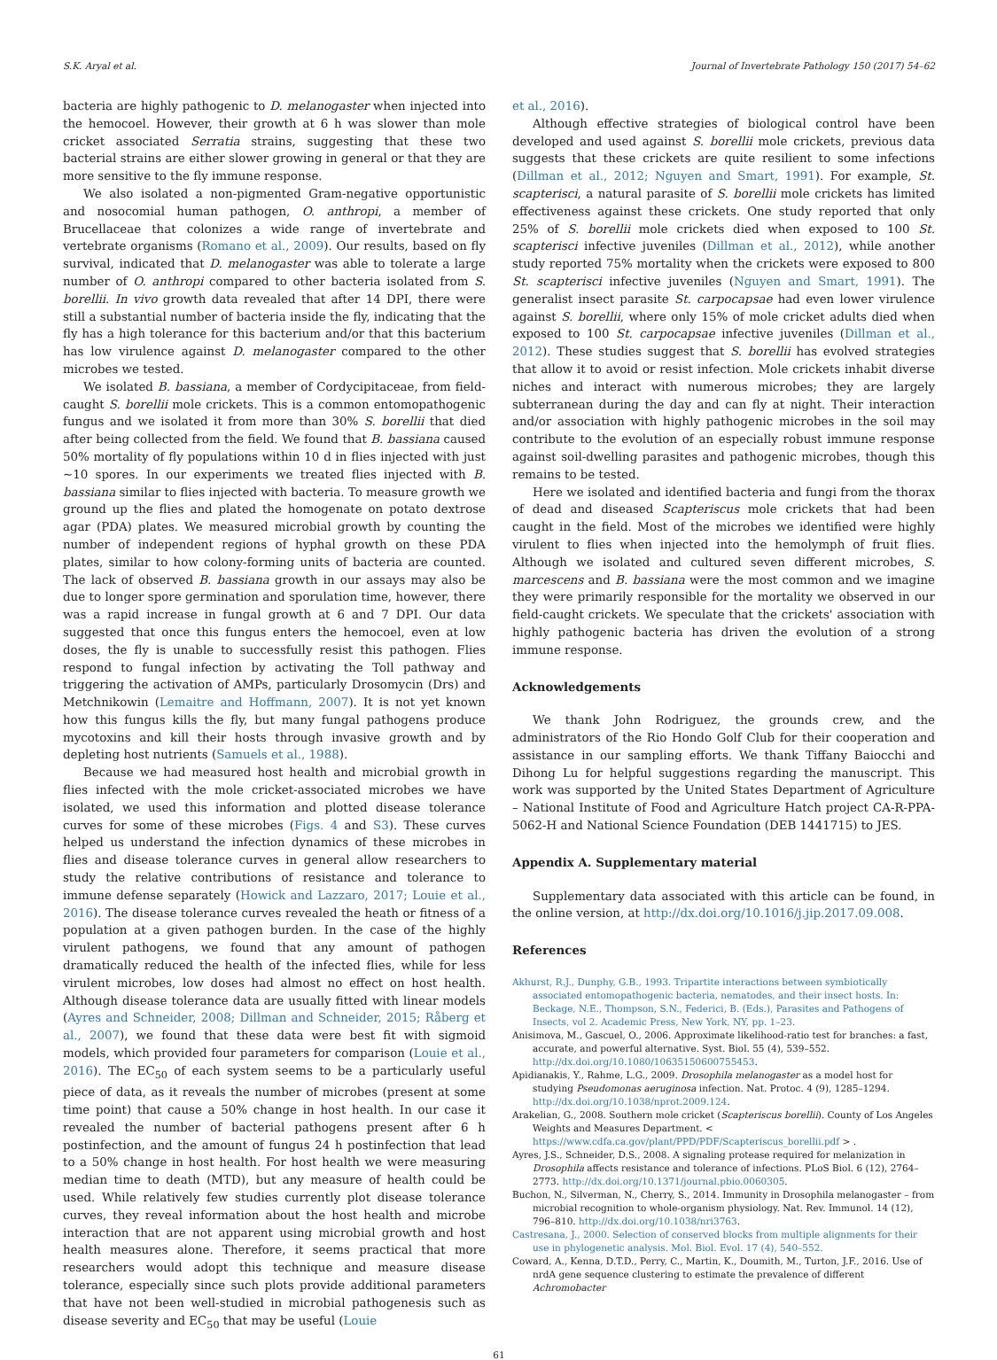S.K. Aryal et al. Journal of Invertebrate Pathology 150 (2017) 54–62
bacteria are highly pathogenic to D. melanogaster when injected into the hemocoel. However, their growth at 6 h was slower than mole cricket associated Serratia strains, suggesting that these two bacterial strains are either slower growing in general or that they are more sensitive to the fly immune response.
We also isolated a non-pigmented Gram-negative opportunistic and nosocomial human pathogen, O. anthropi, a member of Brucellaceae that colonizes a wide range of invertebrate and vertebrate organisms (Romano et al., 2009). Our results, based on fly survival, indicated that D. melanogaster was able to tolerate a large number of O. anthropi compared to other bacteria isolated from S. borellii. In vivo growth data revealed that after 14 DPI, there were still a substantial number of bacteria inside the fly, indicating that the fly has a high tolerance for this bacterium and/or that this bacterium has low virulence against D. melanogaster compared to the other microbes we tested.
We isolated B. bassiana, a member of Cordycipitaceae, from field-caught S. borellii mole crickets. This is a common entomopathogenic fungus and we isolated it from more than 30% S. borellii that died after being collected from the field. We found that B. bassiana caused 50% mortality of fly populations within 10 d in flies injected with just ∼10 spores. In our experiments we treated flies injected with B. bassiana similar to flies injected with bacteria. To measure growth we ground up the flies and plated the homogenate on potato dextrose agar (PDA) plates. We measured microbial growth by counting the number of independent regions of hyphal growth on these PDA plates, similar to how colony-forming units of bacteria are counted. The lack of observed B. bassiana growth in our assays may also be due to longer spore germination and sporulation time, however, there was a rapid increase in fungal growth at 6 and 7 DPI. Our data suggested that once this fungus enters the hemocoel, even at low doses, the fly is unable to successfully resist this pathogen. Flies respond to fungal infection by activating the Toll pathway and triggering the activation of AMPs, particularly Drosomycin (Drs) and Metchnikowin (Lemaitre and Hoffmann, 2007). It is not yet known how this fungus kills the fly, but many fungal pathogens produce mycotoxins and kill their hosts through invasive growth and by depleting host nutrients (Samuels et al., 1988).
Because we had measured host health and microbial growth in flies infected with the mole cricket-associated microbes we have isolated, we used this information and plotted disease tolerance curves for some of these microbes (Figs. 4 and S3). These curves helped us understand the infection dynamics of these microbes in flies and disease tolerance curves in general allow researchers to study the relative contributions of resistance and tolerance to immune defense separately (Howick and Lazzaro, 2017; Louie et al., 2016). The disease tolerance curves revealed the heath or fitness of a population at a given pathogen burden. In the case of the highly virulent pathogens, we found that any amount of pathogen dramatically reduced the health of the infected flies, while for less virulent microbes, low doses had almost no effect on host health. Although disease tolerance data are usually fitted with linear models (Ayres and Schneider, 2008; Dillman and Schneider, 2015; Råberg et al., 2007), we found that these data were best fit with sigmoid models, which provided four parameters for comparison (Louie et al., 2016). The EC<sub>50</sub> of each system seems to be a particularly useful piece of data, as it reveals the number of microbes (present at some time point) that cause a 50% change in host health. In our case it revealed the number of bacterial pathogens present after 6 h postinfection, and the amount of fungus 24 h postinfection that lead to a 50% change in host health. For host health we were measuring median time to death (MTD), but any measure of health could be used. While relatively few studies currently plot disease tolerance curves, they reveal information about the host health and microbe interaction that are not apparent using microbial growth and host health measures alone. Therefore, it seems practical that more researchers would adopt this technique and measure disease tolerance, especially since such plots provide additional parameters that have not been well-studied in microbial pathogenesis such as disease severity and EC<sub>50</sub> that may be useful (Louie
et al., 2016).
Although effective strategies of biological control have been developed and used against S. borellii mole crickets, previous data suggests that these crickets are quite resilient to some infections (Dillman et al., 2012; Nguyen and Smart, 1991). For example, St. scapterisci, a natural parasite of S. borellii mole crickets has limited effectiveness against these crickets. One study reported that only 25% of S. borellii mole crickets died when exposed to 100 St. scapterisci infective juveniles (Dillman et al., 2012), while another study reported 75% mortality when the crickets were exposed to 800 St. scapterisci infective juveniles (Nguyen and Smart, 1991). The generalist insect parasite St. carpocapsae had even lower virulence against S. borellii, where only 15% of mole cricket adults died when exposed to 100 St. carpocapsae infective juveniles (Dillman et al., 2012). These studies suggest that S. borellii has evolved strategies that allow it to avoid or resist infection. Mole crickets inhabit diverse niches and interact with numerous microbes; they are largely subterranean during the day and can fly at night. Their interaction and/or association with highly pathogenic microbes in the soil may contribute to the evolution of an especially robust immune response against soil-dwelling parasites and pathogenic microbes, though this remains to be tested.
Here we isolated and identified bacteria and fungi from the thorax of dead and diseased Scapteriscus mole crickets that had been caught in the field. Most of the microbes we identified were highly virulent to flies when injected into the hemolymph of fruit flies. Although we isolated and cultured seven different microbes, S. marcescens and B. bassiana were the most common and we imagine they were primarily responsible for the mortality we observed in our field-caught crickets. We speculate that the crickets' association with highly pathogenic bacteria has driven the evolution of a strong immune response.
Acknowledgements
We thank John Rodriguez, the grounds crew, and the administrators of the Rio Hondo Golf Club for their cooperation and assistance in our sampling efforts. We thank Tiffany Baiocchi and Dihong Lu for helpful suggestions regarding the manuscript. This work was supported by the United States Department of Agriculture – National Institute of Food and Agriculture Hatch project CA-R-PPA-5062-H and National Science Foundation (DEB 1441715) to JES.
Appendix A. Supplementary material
Supplementary data associated with this article can be found, in the online version, at http://dx.doi.org/10.1016/j.jip.2017.09.008.
References
Akhurst, R.J., Dunphy, G.B., 1993. Tripartite interactions between symbiotically associated entomopathogenic bacteria, nematodes, and their insect hosts. In: Beckage, N.E., Thompson, S.N., Federici, B. (Eds.), Parasites and Pathogens of Insects, vol 2. Academic Press, New York, NY, pp. 1–23.
Anisimova, M., Gascuel, O., 2006. Approximate likelihood-ratio test for branches: a fast, accurate, and powerful alternative. Syst. Biol. 55 (4), 539–552. http://dx.doi.org/10.1080/10635150600755453.
Apidianakis, Y., Rahme, L.G., 2009. Drosophila melanogaster as a model host for studying Pseudomonas aeruginosa infection. Nat. Protoc. 4 (9), 1285–1294. http://dx.doi.org/10.1038/nprot.2009.124.
Arakelian, G., 2008. Southern mole cricket (Scapteriscus borellii). County of Los Angeles Weights and Measures Department. < https://www.cdfa.ca.gov/plant/PPD/PDF/Scapteriscus_borellii.pdf > .
Ayres, J.S., Schneider, D.S., 2008. A signaling protease required for melanization in Drosophila affects resistance and tolerance of infections. PLoS Biol. 6 (12), 2764–2773. http://dx.doi.org/10.1371/journal.pbio.0060305.
Buchon, N., Silverman, N., Cherry, S., 2014. Immunity in Drosophila melanogaster – from microbial recognition to whole-organism physiology. Nat. Rev. Immunol. 14 (12), 796–810. http://dx.doi.org/10.1038/nri3763.
Castresana, J., 2000. Selection of conserved blocks from multiple alignments for their use in phylogenetic analysis. Mol. Biol. Evol. 17 (4), 540–552.
Coward, A., Kenna, D.T.D., Perry, C., Martin, K., Doumith, M., Turton, J.F., 2016. Use of nrdA gene sequence clustering to estimate the prevalence of different Achromobacter
61